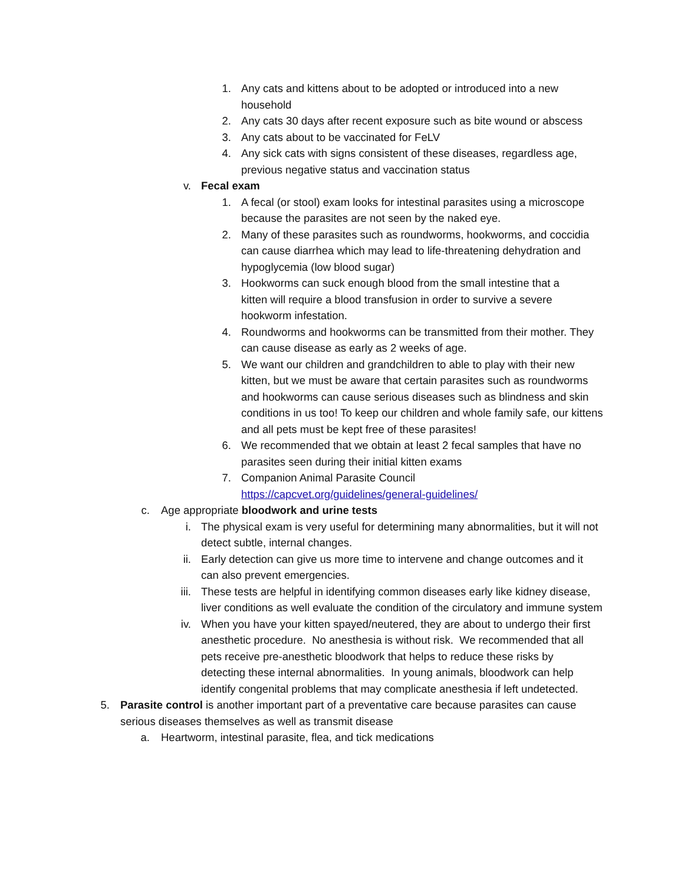1. Any cats and kittens about to be adopted or introduced into a new household
2. Any cats 30 days after recent exposure such as bite wound or abscess
3. Any cats about to be vaccinated for FeLV
4. Any sick cats with signs consistent of these diseases, regardless age, previous negative status and vaccination status
v. Fecal exam
1. A fecal (or stool) exam looks for intestinal parasites using a microscope because the parasites are not seen by the naked eye.
2. Many of these parasites such as roundworms, hookworms, and coccidia can cause diarrhea which may lead to life-threatening dehydration and hypoglycemia (low blood sugar)
3. Hookworms can suck enough blood from the small intestine that a kitten will require a blood transfusion in order to survive a severe hookworm infestation.
4. Roundworms and hookworms can be transmitted from their mother. They can cause disease as early as 2 weeks of age.
5. We want our children and grandchildren to able to play with their new kitten, but we must be aware that certain parasites such as roundworms and hookworms can cause serious diseases such as blindness and skin conditions in us too! To keep our children and whole family safe, our kittens and all pets must be kept free of these parasites!
6. We recommended that we obtain at least 2 fecal samples that have no parasites seen during their initial kitten exams
7. Companion Animal Parasite Council
https://capcvet.org/guidelines/general-guidelines/
c. Age appropriate bloodwork and urine tests
i. The physical exam is very useful for determining many abnormalities, but it will not detect subtle, internal changes.
ii. Early detection can give us more time to intervene and change outcomes and it can also prevent emergencies.
iii. These tests are helpful in identifying common diseases early like kidney disease, liver conditions as well evaluate the condition of the circulatory and immune system
iv. When you have your kitten spayed/neutered, they are about to undergo their first anesthetic procedure. No anesthesia is without risk. We recommended that all pets receive pre-anesthetic bloodwork that helps to reduce these risks by detecting these internal abnormalities. In young animals, bloodwork can help identify congenital problems that may complicate anesthesia if left undetected.
5. Parasite control is another important part of a preventative care because parasites can cause serious diseases themselves as well as transmit disease
a. Heartworm, intestinal parasite, flea, and tick medications